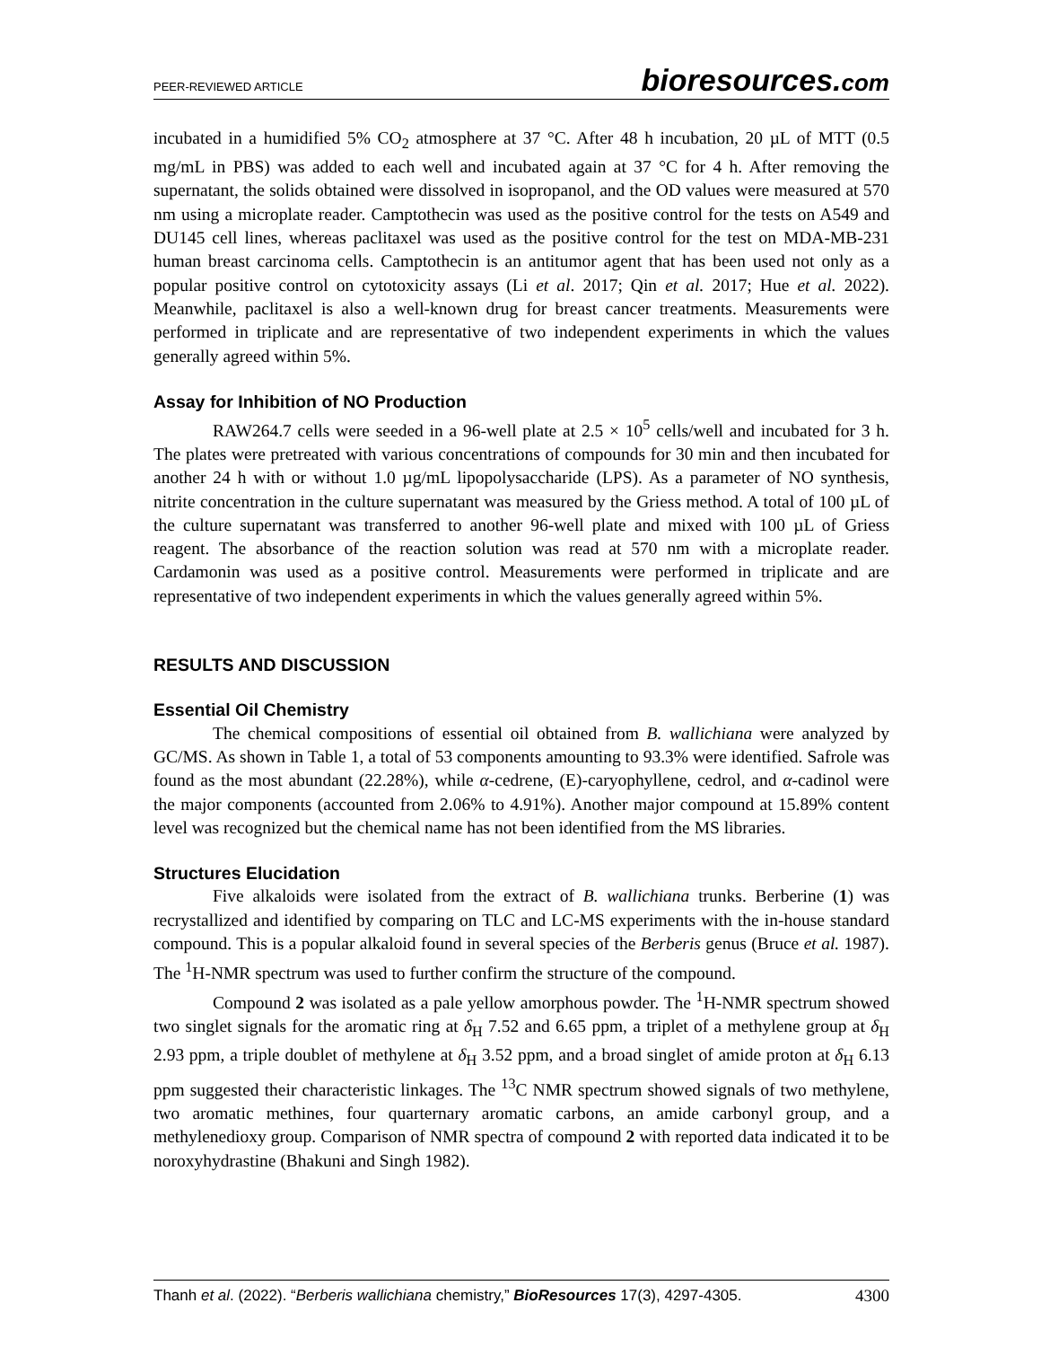PEER-REVIEWED ARTICLE bioresources.com
incubated in a humidified 5% CO<sub>2</sub> atmosphere at 37 °C. After 48 h incubation, 20 µL of MTT (0.5 mg/mL in PBS) was added to each well and incubated again at 37 °C for 4 h. After removing the supernatant, the solids obtained were dissolved in isopropanol, and the OD values were measured at 570 nm using a microplate reader. Camptothecin was used as the positive control for the tests on A549 and DU145 cell lines, whereas paclitaxel was used as the positive control for the test on MDA-MB-231 human breast carcinoma cells. Camptothecin is an antitumor agent that has been used not only as a popular positive control on cytotoxicity assays (Li et al. 2017; Qin et al. 2017; Hue et al. 2022). Meanwhile, paclitaxel is also a well-known drug for breast cancer treatments. Measurements were performed in triplicate and are representative of two independent experiments in which the values generally agreed within 5%.
Assay for Inhibition of NO Production
RAW264.7 cells were seeded in a 96-well plate at 2.5 × 10<sup>5</sup> cells/well and incubated for 3 h. The plates were pretreated with various concentrations of compounds for 30 min and then incubated for another 24 h with or without 1.0 µg/mL lipopolysaccharide (LPS). As a parameter of NO synthesis, nitrite concentration in the culture supernatant was measured by the Griess method. A total of 100 µL of the culture supernatant was transferred to another 96-well plate and mixed with 100 µL of Griess reagent. The absorbance of the reaction solution was read at 570 nm with a microplate reader. Cardamonin was used as a positive control. Measurements were performed in triplicate and are representative of two independent experiments in which the values generally agreed within 5%.
RESULTS AND DISCUSSION
Essential Oil Chemistry
The chemical compositions of essential oil obtained from B. wallichiana were analyzed by GC/MS. As shown in Table 1, a total of 53 components amounting to 93.3% were identified. Safrole was found as the most abundant (22.28%), while α-cedrene, (E)-caryophyllene, cedrol, and α-cadinol were the major components (accounted from 2.06% to 4.91%). Another major compound at 15.89% content level was recognized but the chemical name has not been identified from the MS libraries.
Structures Elucidation
Five alkaloids were isolated from the extract of B. wallichiana trunks. Berberine (1) was recrystallized and identified by comparing on TLC and LC-MS experiments with the in-house standard compound. This is a popular alkaloid found in several species of the Berberis genus (Bruce et al. 1987). The <sup>1</sup>H-NMR spectrum was used to further confirm the structure of the compound.
Compound 2 was isolated as a pale yellow amorphous powder. The <sup>1</sup>H-NMR spectrum showed two singlet signals for the aromatic ring at δ<sub>H</sub> 7.52 and 6.65 ppm, a triplet of a methylene group at δ<sub>H</sub> 2.93 ppm, a triple doublet of methylene at δ<sub>H</sub> 3.52 ppm, and a broad singlet of amide proton at δ<sub>H</sub> 6.13 ppm suggested their characteristic linkages. The <sup>13</sup>C NMR spectrum showed signals of two methylene, two aromatic methines, four quarternary aromatic carbons, an amide carbonyl group, and a methylenedioxy group. Comparison of NMR spectra of compound 2 with reported data indicated it to be noroxyhydrastine (Bhakuni and Singh 1982).
Thanh et al. (2022). “Berberis wallichiana chemistry,” BioResources 17(3), 4297-4305. 4300